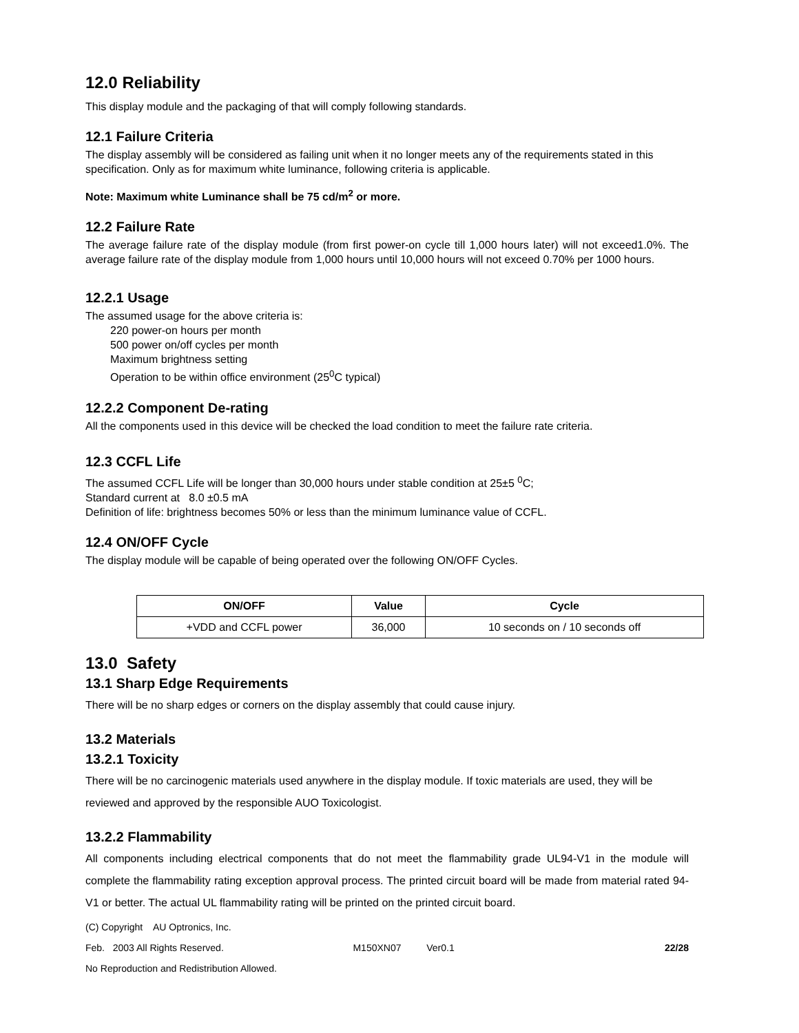12.0 Reliability
This display module and the packaging of that will comply following standards.
12.1 Failure Criteria
The display assembly will be considered as failing unit when it no longer meets any of the requirements stated in this specification. Only as for maximum white luminance, following criteria is applicable.
Note: Maximum white Luminance shall be 75 cd/m<sup>2</sup> or more.
12.2 Failure Rate
The average failure rate of the display module (from first power-on cycle till 1,000 hours later) will not exceed1.0%. The average failure rate of the display module from 1,000 hours until 10,000 hours will not exceed 0.70% per 1000 hours.
12.2.1 Usage
The assumed usage for the above criteria is:
220 power-on hours per month
500 power on/off cycles per month
Maximum brightness setting
Operation to be within office environment (25<sup>0</sup>C typical)
12.2.2 Component De-rating
All the components used in this device will be checked the load condition to meet the failure rate criteria.
12.3 CCFL Life
The assumed CCFL Life will be longer than 30,000 hours under stable condition at 25±5 <sup>0</sup>C;
Standard current at 8.0 ±0.5 mA
Definition of life: brightness becomes 50% or less than the minimum luminance value of CCFL.
12.4 ON/OFF Cycle
The display module will be capable of being operated over the following ON/OFF Cycles.
| ON/OFF | Value | Cycle |
| --- | --- | --- |
| +VDD and CCFL power | 36,000 | 10 seconds on / 10 seconds off |
13.0 Safety
13.1 Sharp Edge Requirements
There will be no sharp edges or corners on the display assembly that could cause injury.
13.2 Materials
13.2.1 Toxicity
There will be no carcinogenic materials used anywhere in the display module. If toxic materials are used, they will be reviewed and approved by the responsible AUO Toxicologist.
13.2.2 Flammability
All components including electrical components that do not meet the flammability grade UL94-V1 in the module will complete the flammability rating exception approval process. The printed circuit board will be made from material rated 94-V1 or better. The actual UL flammability rating will be printed on the printed circuit board.
(C) Copyright AU Optronics, Inc.
Feb. 2003 All Rights Reserved. M150XN07 Ver0.1 22/28
No Reproduction and Redistribution Allowed.